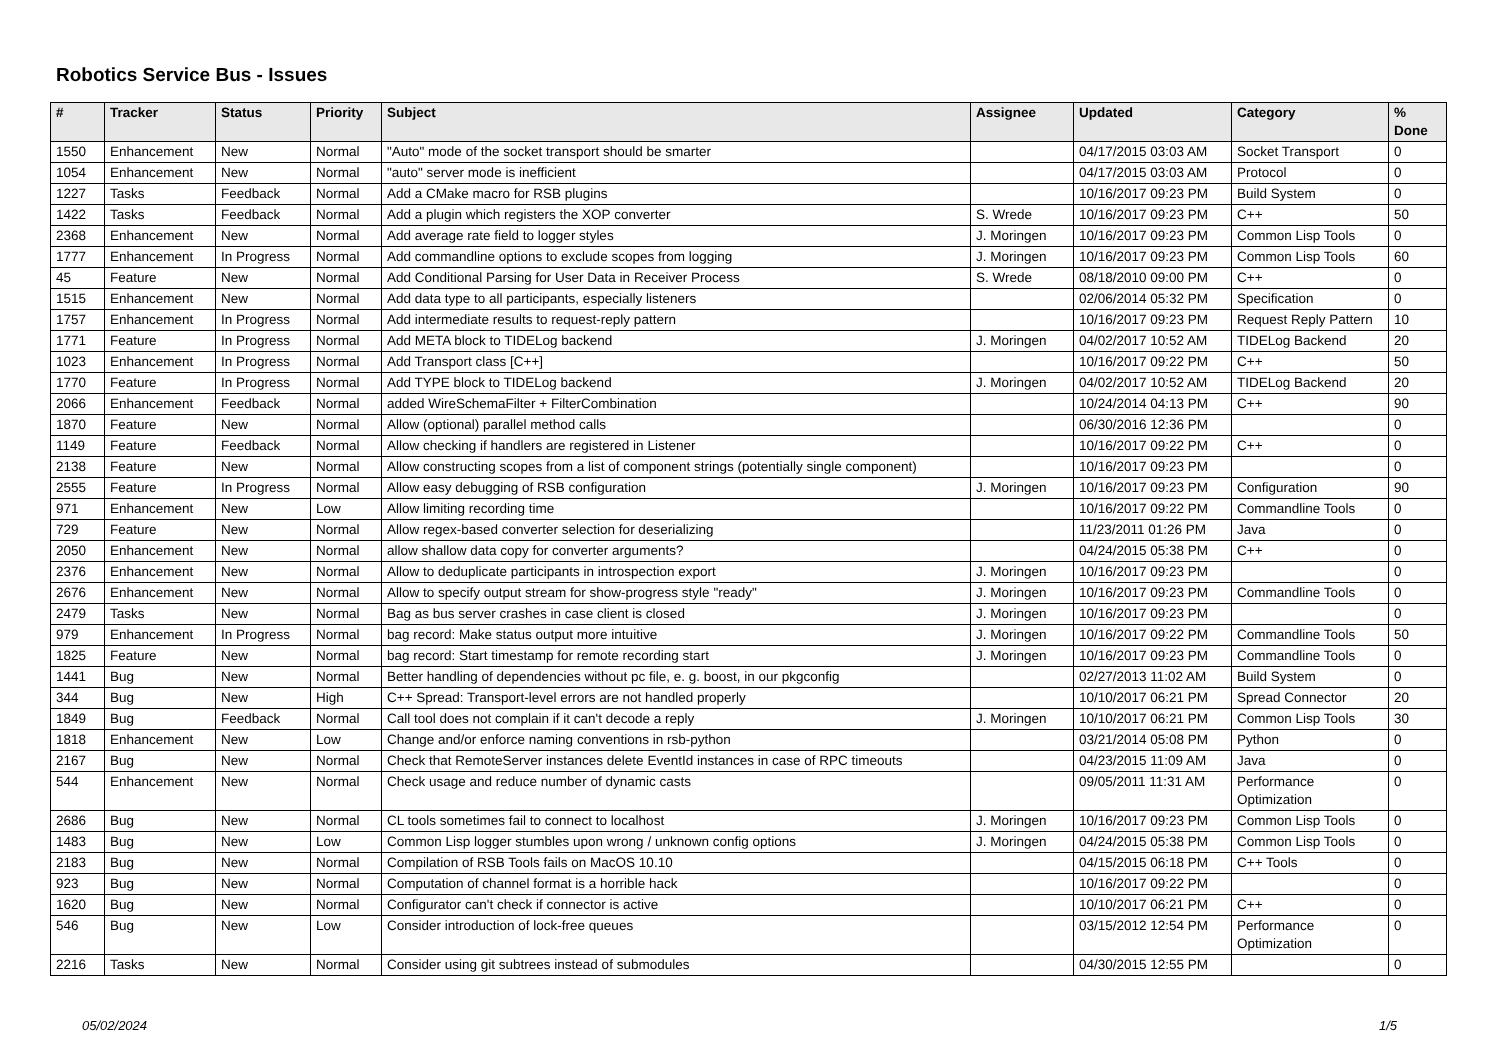Robotics Service Bus - Issues
| # | Tracker | Status | Priority | Subject | Assignee | Updated | Category | % Done |
| --- | --- | --- | --- | --- | --- | --- | --- | --- |
| 1550 | Enhancement | New | Normal | "Auto" mode of the socket transport should be smarter | | 04/17/2015 03:03 AM | Socket Transport | 0 |
| 1054 | Enhancement | New | Normal | "auto" server mode is inefficient | | 04/17/2015 03:03 AM | Protocol | 0 |
| 1227 | Tasks | Feedback | Normal | Add a CMake macro for RSB plugins | | 10/16/2017 09:23 PM | Build System | 0 |
| 1422 | Tasks | Feedback | Normal | Add a plugin which registers the XOP converter | S. Wrede | 10/16/2017 09:23 PM | C++ | 50 |
| 2368 | Enhancement | New | Normal | Add average rate field to logger styles | J. Moringen | 10/16/2017 09:23 PM | Common Lisp Tools | 0 |
| 1777 | Enhancement | In Progress | Normal | Add commandline options to exclude scopes from logging | J. Moringen | 10/16/2017 09:23 PM | Common Lisp Tools | 60 |
| 45 | Feature | New | Normal | Add Conditional Parsing for User Data in Receiver Process | S. Wrede | 08/18/2010 09:00 PM | C++ | 0 |
| 1515 | Enhancement | New | Normal | Add data type to all participants, especially listeners | | 02/06/2014 05:32 PM | Specification | 0 |
| 1757 | Enhancement | In Progress | Normal | Add intermediate results to request-reply pattern | | 10/16/2017 09:23 PM | Request Reply Pattern | 10 |
| 1771 | Feature | In Progress | Normal | Add META block to TIDELog backend | J. Moringen | 04/02/2017 10:52 AM | TIDELog Backend | 20 |
| 1023 | Enhancement | In Progress | Normal | Add Transport class [C++] | | 10/16/2017 09:22 PM | C++ | 50 |
| 1770 | Feature | In Progress | Normal | Add TYPE block to TIDELog backend | J. Moringen | 04/02/2017 10:52 AM | TIDELog Backend | 20 |
| 2066 | Enhancement | Feedback | Normal | added WireSchemaFilter + FilterCombination | | 10/24/2014 04:13 PM | C++ | 90 |
| 1870 | Feature | New | Normal | Allow (optional) parallel method calls | | 06/30/2016 12:36 PM | | 0 |
| 1149 | Feature | Feedback | Normal | Allow checking if handlers are registered in Listener | | 10/16/2017 09:22 PM | C++ | 0 |
| 2138 | Feature | New | Normal | Allow constructing scopes from a list of component strings (potentially single component) | | 10/16/2017 09:23 PM | | 0 |
| 2555 | Feature | In Progress | Normal | Allow easy debugging of RSB configuration | J. Moringen | 10/16/2017 09:23 PM | Configuration | 90 |
| 971 | Enhancement | New | Low | Allow limiting recording time | | 10/16/2017 09:22 PM | Commandline Tools | 0 |
| 729 | Feature | New | Normal | Allow regex-based converter selection for deserializing | | 11/23/2011 01:26 PM | Java | 0 |
| 2050 | Enhancement | New | Normal | allow shallow data copy for converter arguments? | | 04/24/2015 05:38 PM | C++ | 0 |
| 2376 | Enhancement | New | Normal | Allow to deduplicate participants in introspection export | J. Moringen | 10/16/2017 09:23 PM | | 0 |
| 2676 | Enhancement | New | Normal | Allow to specify output stream for show-progress style "ready" | J. Moringen | 10/16/2017 09:23 PM | Commandline Tools | 0 |
| 2479 | Tasks | New | Normal | Bag as bus server crashes in case client is closed | J. Moringen | 10/16/2017 09:23 PM | | 0 |
| 979 | Enhancement | In Progress | Normal | bag record: Make status output more intuitive | J. Moringen | 10/16/2017 09:22 PM | Commandline Tools | 50 |
| 1825 | Feature | New | Normal | bag record: Start timestamp for remote recording start | J. Moringen | 10/16/2017 09:23 PM | Commandline Tools | 0 |
| 1441 | Bug | New | Normal | Better handling of dependencies without pc file, e. g. boost, in our pkgconfig | | 02/27/2013 11:02 AM | Build System | 0 |
| 344 | Bug | New | High | C++ Spread: Transport-level errors are not handled properly | | 10/10/2017 06:21 PM | Spread Connector | 20 |
| 1849 | Bug | Feedback | Normal | Call tool does not complain if it can't decode a reply | J. Moringen | 10/10/2017 06:21 PM | Common Lisp Tools | 30 |
| 1818 | Enhancement | New | Low | Change and/or enforce naming conventions in rsb-python | | 03/21/2014 05:08 PM | Python | 0 |
| 2167 | Bug | New | Normal | Check that RemoteServer instances delete EventId instances in case of RPC timeouts | | 04/23/2015 11:09 AM | Java | 0 |
| 544 | Enhancement | New | Normal | Check usage and reduce number of dynamic casts | | 09/05/2011 11:31 AM | Performance Optimization | 0 |
| 2686 | Bug | New | Normal | CL tools sometimes fail to connect to localhost | J. Moringen | 10/16/2017 09:23 PM | Common Lisp Tools | 0 |
| 1483 | Bug | New | Low | Common Lisp logger stumbles upon wrong / unknown config options | J. Moringen | 04/24/2015 05:38 PM | Common Lisp Tools | 0 |
| 2183 | Bug | New | Normal | Compilation of RSB Tools fails on MacOS 10.10 | | 04/15/2015 06:18 PM | C++ Tools | 0 |
| 923 | Bug | New | Normal | Computation of channel format is a horrible hack | | 10/16/2017 09:22 PM | | 0 |
| 1620 | Bug | New | Normal | Configurator can't check if connector is active | | 10/10/2017 06:21 PM | C++ | 0 |
| 546 | Bug | New | Low | Consider introduction of lock-free queues | | 03/15/2012 12:54 PM | Performance Optimization | 0 |
| 2216 | Tasks | New | Normal | Consider using git subtrees instead of submodules | | 04/30/2015 12:55 PM | | 0 |
05/02/2024 1/5